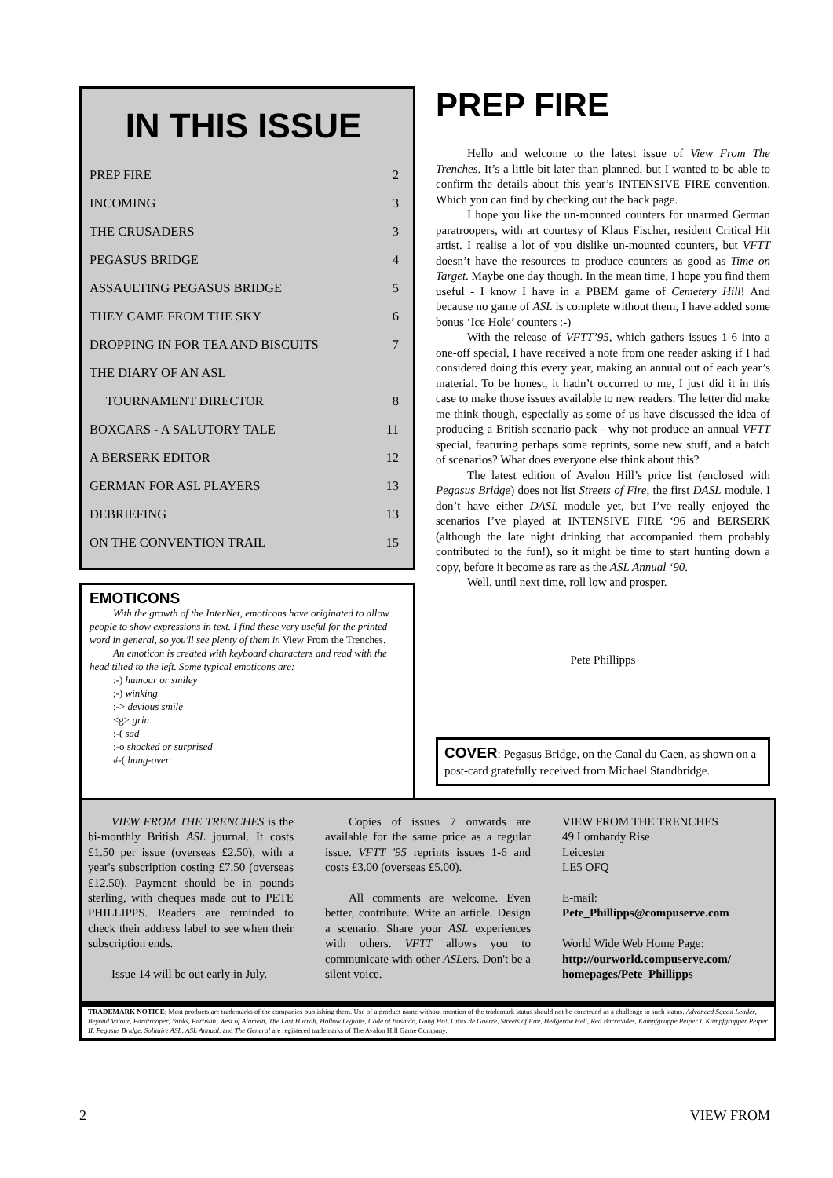IN THIS ISSUE
| PREP FIRE | 2 |
| INCOMING | 3 |
| THE CRUSADERS | 3 |
| PEGASUS BRIDGE | 4 |
| ASSAULTING PEGASUS BRIDGE | 5 |
| THEY CAME FROM THE SKY | 6 |
| DROPPING IN FOR TEA AND BISCUITS | 7 |
| THE DIARY OF AN ASL | |
| TOURNAMENT DIRECTOR | 8 |
| BOXCARS - A SALUTORY TALE | 11 |
| A BERSERK EDITOR | 12 |
| GERMAN FOR ASL PLAYERS | 13 |
| DEBRIEFING | 13 |
| ON THE CONVENTION TRAIL | 15 |
EMOTICONS
With the growth of the InterNet, emoticons have originated to allow people to show expressions in text. I find these very useful for the printed word in general, so you'll see plenty of them in View From the Trenches.
An emoticon is created with keyboard characters and read with the head tilted to the left. Some typical emoticons are:
:-) humour or smiley
;-) winking
:-> devious smile
<g> grin
:-( sad
:-o shocked or surprised
#-( hung-over
PREP FIRE
Hello and welcome to the latest issue of View From The Trenches. It’s a little bit later than planned, but I wanted to be able to confirm the details about this year’s INTENSIVE FIRE convention. Which you can find by checking out the back page.
I hope you like the un-mounted counters for unarmed German paratroopers, with art courtesy of Klaus Fischer, resident Critical Hit artist. I realise a lot of you dislike un-mounted counters, but VFTT doesn’t have the resources to produce counters as good as Time on Target. Maybe one day though. In the mean time, I hope you find them useful - I know I have in a PBEM game of Cemetery Hill! And because no game of ASL is complete without them, I have added some bonus ‘Ice Hole’ counters :-)
With the release of VFTT’95, which gathers issues 1-6 into a one-off special, I have received a note from one reader asking if I had considered doing this every year, making an annual out of each year’s material. To be honest, it hadn’t occurred to me, I just did it in this case to make those issues available to new readers. The letter did make me think though, especially as some of us have discussed the idea of producing a British scenario pack - why not produce an annual VFTT special, featuring perhaps some reprints, some new stuff, and a batch of scenarios? What does everyone else think about this?
The latest edition of Avalon Hill’s price list (enclosed with Pegasus Bridge) does not list Streets of Fire, the first DASL module. I don’t have either DASL module yet, but I’ve really enjoyed the scenarios I’ve played at INTENSIVE FIRE ‘96 and BERSERK (although the late night drinking that accompanied them probably contributed to the fun!), so it might be time to start hunting down a copy, before it become as rare as the ASL Annual ‘90.
Well, until next time, roll low and prosper.
Pete Phillipps
COVER: Pegasus Bridge, on the Canal du Caen, as shown on a post-card gratefully received from Michael Standbridge.
VIEW FROM THE TRENCHES is the bi-monthly British ASL journal. It costs £1.50 per issue (overseas £2.50), with a year's subscription costing £7.50 (overseas £12.50). Payment should be in pounds sterling, with cheques made out to PETE PHILLIPPS. Readers are reminded to check their address label to see when their subscription ends.
Issue 14 will be out early in July.
Copies of issues 7 onwards are available for the same price as a regular issue. VFTT '95 reprints issues 1-6 and costs £3.00 (overseas £5.00).
All comments are welcome. Even better, contribute. Write an article. Design a scenario. Share your ASL experiences with others. VFTT allows you to communicate with other ASLers. Don't be a silent voice.
VIEW FROM THE TRENCHES
49 Lombardy Rise
Leicester
LE5 OFQ
E-mail:
Pete_Phillipps@compuserve.com
World Wide Web Home Page:
http://ourworld.compuserve.com/ homepages/Pete_Phillipps
TRADEMARK NOTICE: Most products are trademarks of the companies publishing them. Use of a product name without mention of the trademark status should not be construed as a challenge to such status. Advanced Squad Leader, Beyond Valour, Paratrooper, Yanks, Partisan, West of Alamein, The Last Hurrah, Hollow Legions, Code of Bushido, Gung Ho!, Croix de Guerre, Streets of Fire, Hedgerow Hell, Red Barricades, Kampfgruppe Peiper I, Kampfgrupper Peiper II, Pegasus Bridge, Solitaire ASL, ASL Annual, and The General are registered trademarks of The Avalon Hill Game Company.
2 VIEW FROM